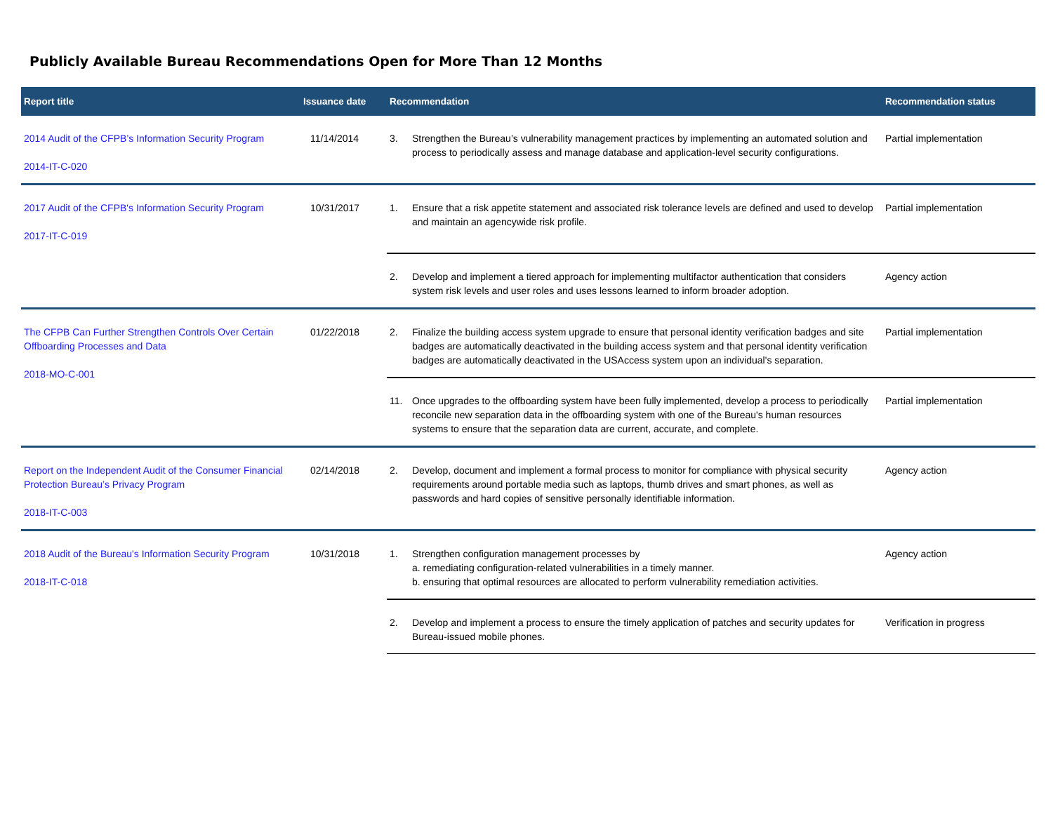Publicly Available Bureau Recommendations Open for More Than 12 Months
| Report title | Issuance date | Recommendation | | Recommendation status |
| --- | --- | --- | --- | --- |
| 2014 Audit of the CFPB’s Information Security Program 2014-IT-C-020 | 11/14/2014 | 3. | Strengthen the Bureau’s vulnerability management practices by implementing an automated solution and process to periodically assess and manage database and application-level security configurations. | Partial implementation |
| 2017 Audit of the CFPB's Information Security Program 2017-IT-C-019 | 10/31/2017 | 1. | Ensure that a risk appetite statement and associated risk tolerance levels are defined and used to develop and maintain an agencywide risk profile. | Partial implementation |
| | | 2. | Develop and implement a tiered approach for implementing multifactor authentication that considers system risk levels and user roles and uses lessons learned to inform broader adoption. | Agency action |
| The CFPB Can Further Strengthen Controls Over Certain Offboarding Processes and Data 2018-MO-C-001 | 01/22/2018 | 2. | Finalize the building access system upgrade to ensure that personal identity verification badges and site badges are automatically deactivated in the building access system and that personal identity verification badges are automatically deactivated in the USAccess system upon an individual's separation. | Partial implementation |
| | | 11. | Once upgrades to the offboarding system have been fully implemented, develop a process to periodically reconcile new separation data in the offboarding system with one of the Bureau's human resources systems to ensure that the separation data are current, accurate, and complete. | Partial implementation |
| Report on the Independent Audit of the Consumer Financial Protection Bureau’s Privacy Program 2018-IT-C-003 | 02/14/2018 | 2. | Develop, document and implement a formal process to monitor for compliance with physical security requirements around portable media such as laptops, thumb drives and smart phones, as well as passwords and hard copies of sensitive personally identifiable information. | Agency action |
| 2018 Audit of the Bureau's Information Security Program 2018-IT-C-018 | 10/31/2018 | 1. | Strengthen configuration management processes by a. remediating configuration-related vulnerabilities in a timely manner. b. ensuring that optimal resources are allocated to perform vulnerability remediation activities. | Agency action |
| | | 2. | Develop and implement a process to ensure the timely application of patches and security updates for Bureau-issued mobile phones. | Verification in progress |